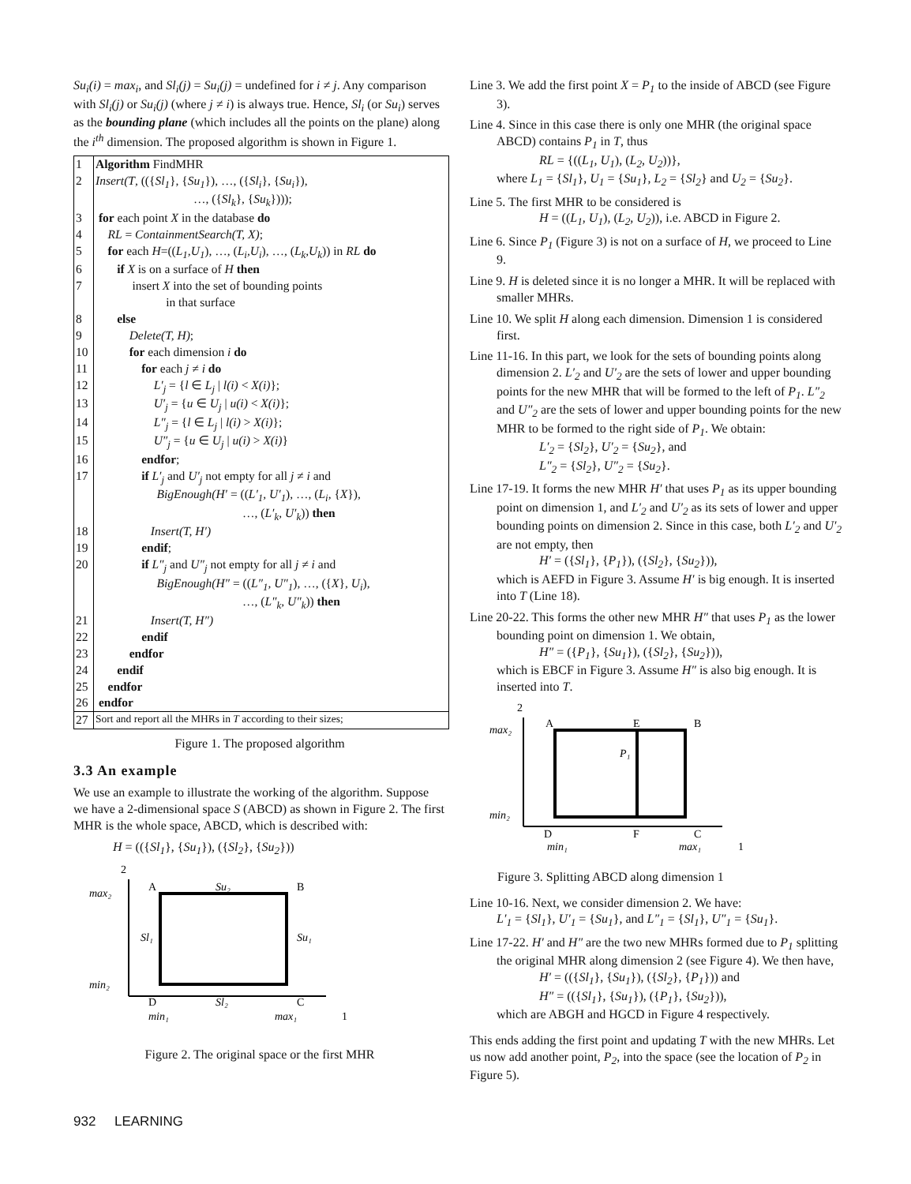Su<sub>i</sub>(i) = max<sub>i</sub>, and Sl<sub>i</sub>(j) = Su<sub>i</sub>(j) = undefined for i ≠ j. Any comparison with Sl<sub>i</sub>(j) or Su<sub>i</sub>(j) (where j ≠ i) is always true. Hence, Sl<sub>i</sub> (or Su<sub>i</sub>) serves as the bounding plane (which includes all the points on the plane) along the i<sup>th</sup> dimension. The proposed algorithm is shown in Figure 1.
| 1 | Algorithm FindMHR |
| 2 | Insert(T , (({ Sl<sub>1</sub> }, { Su<sub>1</sub> }), …, ({ Sl<sub>i</sub> }, { Su<sub>i</sub> }), …, ({ Sl<sub>k</sub> }, { Su<sub>k</sub> }))); |
| 3 | for each point X in the database do |
| 4 | RL = ContainmentSearch(T, X) ; |
| 5 | for each H =(( L<sub>1</sub>,U<sub>1</sub> ), …, ( L<sub>i</sub>,U<sub>i</sub> ), …, ( L<sub>k</sub>,U<sub>k</sub> )) in RL do |
| 6 | if X is on a surface of H then |
| 7 | insert X into the set of bounding points in that surface |
| 8 | else |
| 9 | Delete(T, H) ; |
| 10 | for each dimension i do |
| 11 | for each j ≠ i do |
| 12 | L′<sub>j</sub> = { l ∈ L<sub>j</sub> / l(i) < X(i) }; |
| 13 | U′<sub>j</sub> = { u ∈ U<sub>j</sub> / u(i) < X(i) }; |
| 14 | L″<sub>j</sub> = { l ∈ L<sub>j</sub> / l(i) > X(i) }; |
| 15 | U″<sub>j</sub> = { u ∈ U<sub>j</sub> / u(i) > X(i) } |
| 16 | endfor ; |
| 17 | if L′<sub>j</sub> and U′<sub>j</sub> not empty for all j ≠ i and BigEnough(H′ = (( L′<sub>1</sub>, U′<sub>1</sub> ), …, ( L<sub>i</sub> , { X }), …, ( L′<sub>k</sub>, U′<sub>k</sub> )) then |
| 18 | Insert(T, H′) |
| 19 | endif ; |
| 20 | if L″<sub>j</sub> and U″<sub>j</sub> not empty for all j ≠ i and BigEnough(H″ = (( L″<sub>1</sub>, U″<sub>1</sub> ), …, ({ X }, U<sub>i</sub> ), …, ( L″<sub>k</sub>, U″<sub>k</sub> )) then |
| 21 | Insert(T, H″) |
| 22 | endif |
| 23 | endfor |
| 24 | endif |
| 25 | endfor |
| 26 | endfor |
| 27 | Sort and report all the MHRs in T according to their sizes; |
Figure 1. The proposed algorithm
3.3 An example
We use an example to illustrate the working of the algorithm. Suppose we have a 2-dimensional space S (ABCD) as shown in Figure 2. The first MHR is the whole space, ABCD, which is described with:
H = (({Sl<sub>1</sub>}, {Su<sub>1</sub>}), ({Sl<sub>2</sub>}, {Su<sub>2</sub>}))
2
max₂
min₂
A
Su₂
B
Sl₁
Su₁
D
Sl₂
C
min₁
max₁
1
Figure 2. The original space or the first MHR
Line 3. We add the first point X = P<sub>1</sub> to the inside of ABCD (see Figure 3).
Line 4. Since in this case there is only one MHR (the original space ABCD) contains P<sub>1</sub> in T, thus
RL = {((L<sub>1</sub>, U<sub>1</sub>), (L<sub>2</sub>, U<sub>2</sub>))},
where L<sub>1</sub> = {Sl<sub>1</sub>}, U<sub>1</sub> = {Su<sub>1</sub>}, L<sub>2</sub> = {Sl<sub>2</sub>} and U<sub>2</sub> = {Su<sub>2</sub>}.
Line 5. The first MHR to be considered is
H = ((L<sub>1</sub>, U<sub>1</sub>), (L<sub>2</sub>, U<sub>2</sub>)), i.e. ABCD in Figure 2.
Line 6. Since P<sub>1</sub> (Figure 3) is not on a surface of H, we proceed to Line 9.
Line 9. H is deleted since it is no longer a MHR. It will be replaced with smaller MHRs.
Line 10. We split H along each dimension. Dimension 1 is considered first.
Line 11-16. In this part, we look for the sets of bounding points along dimension 2. L′<sub>2</sub> and U′<sub>2</sub> are the sets of lower and upper bounding points for the new MHR that will be formed to the left of P<sub>1</sub>. L″<sub>2</sub> and U″<sub>2</sub> are the sets of lower and upper bounding points for the new MHR to be formed to the right side of P<sub>1</sub>. We obtain:
L′<sub>2</sub> = {Sl<sub>2</sub>}, U′<sub>2</sub> = {Su<sub>2</sub>}, and
L″<sub>2</sub> = {Sl<sub>2</sub>}, U″<sub>2</sub> = {Su<sub>2</sub>}.
Line 17-19. It forms the new MHR H′ that uses P<sub>1</sub> as its upper bounding point on dimension 1, and L′<sub>2</sub> and U′<sub>2</sub> as its sets of lower and upper bounding points on dimension 2. Since in this case, both L′<sub>2</sub> and U′<sub>2</sub> are not empty, then
H′ = ({Sl<sub>1</sub>}, {P<sub>1</sub>}), ({Sl<sub>2</sub>}, {Su<sub>2</sub>})),
which is AEFD in Figure 3. Assume H′ is big enough. It is inserted into T (Line 18).
Line 20-22. This forms the other new MHR H″ that uses P<sub>1</sub> as the lower bounding point on dimension 1. We obtain,
H″ = ({P<sub>1</sub>}, {Su<sub>1</sub>}), ({Sl<sub>2</sub>}, {Su<sub>2</sub>})),
which is EBCF in Figure 3. Assume H″ is also big enough. It is inserted into T.
2
max₂
min₂
A
E
B
P₁
D
F
C
min₁
max₁
1
Figure 3. Splitting ABCD along dimension 1
Line 10-16. Next, we consider dimension 2. We have:
L′<sub>1</sub> = {Sl<sub>1</sub>}, U′<sub>1</sub> = {Su<sub>1</sub>}, and L″<sub>1</sub> = {Sl<sub>1</sub>}, U″<sub>1</sub> = {Su<sub>1</sub>}.
Line 17-22. H′ and H″ are the two new MHRs formed due to P<sub>1</sub> splitting the original MHR along dimension 2 (see Figure 4). We then have,
H′ = (({Sl<sub>1</sub>}, {Su<sub>1</sub>}), ({Sl<sub>2</sub>}, {P<sub>1</sub>})) and
H″ = (({Sl<sub>1</sub>}, {Su<sub>1</sub>}), ({P<sub>1</sub>}, {Su<sub>2</sub>})),
which are ABGH and HGCD in Figure 4 respectively.
This ends adding the first point and updating T with the new MHRs. Let us now add another point, P<sub>2</sub>, into the space (see the location of P<sub>2</sub> in Figure 5).
932 LEARNING